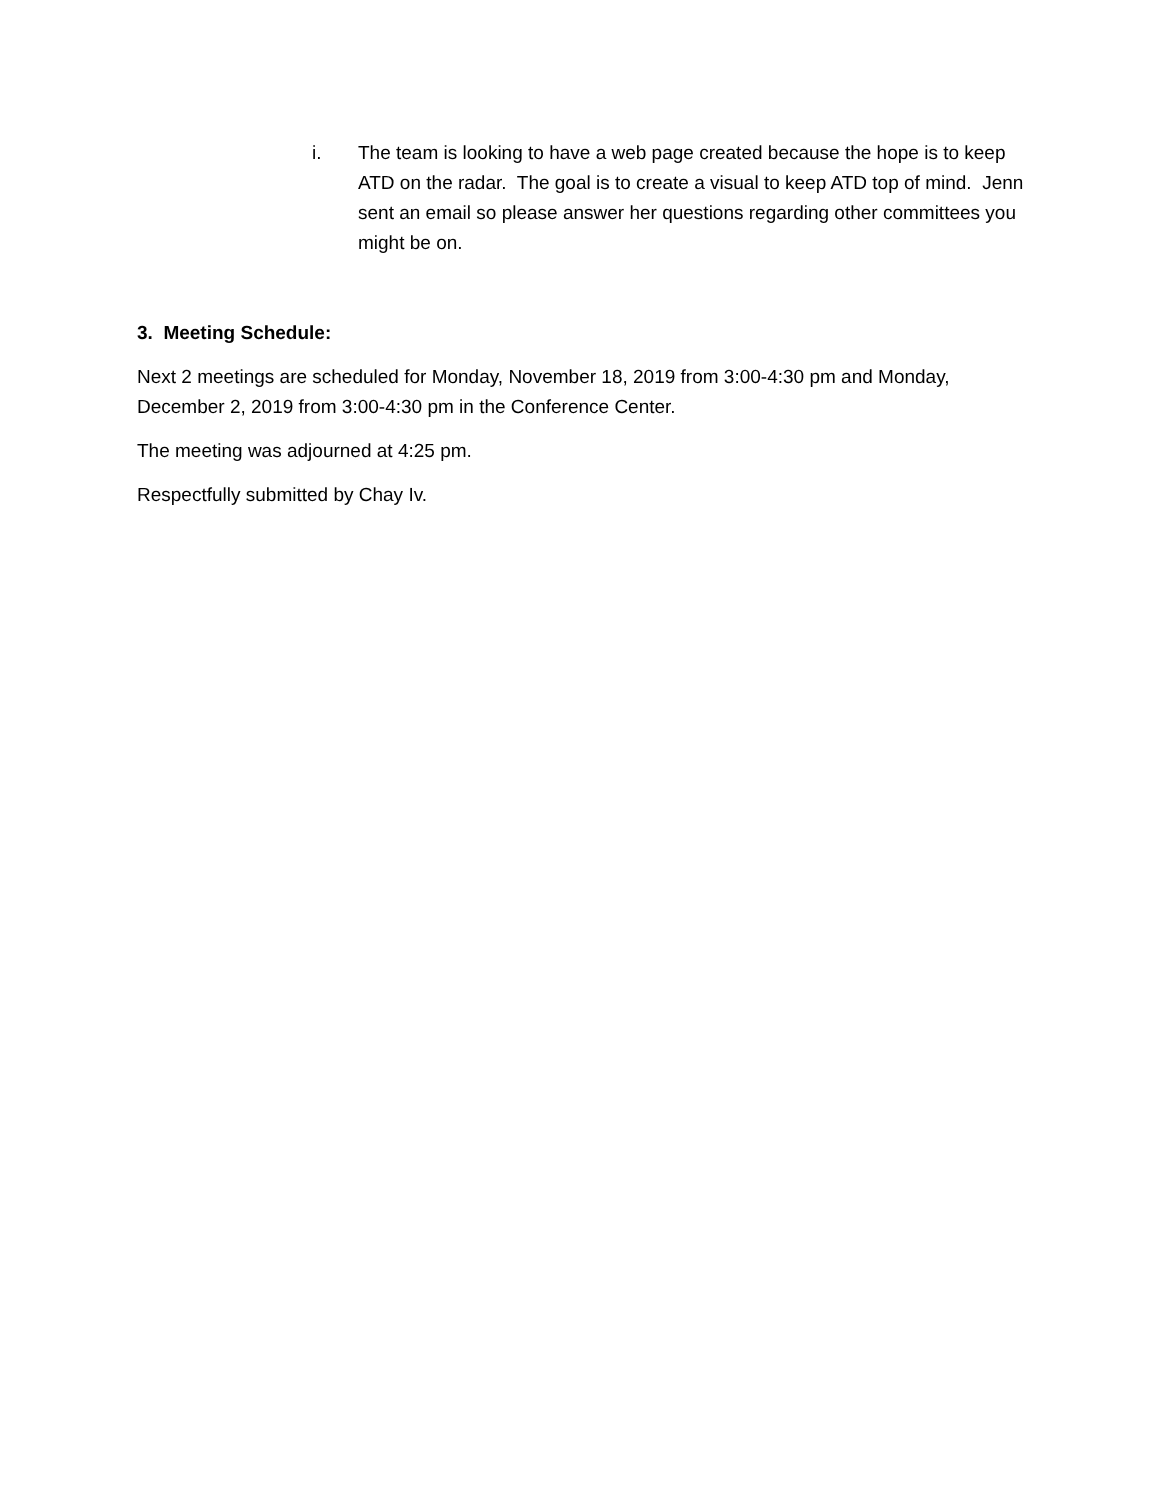i. The team is looking to have a web page created because the hope is to keep ATD on the radar. The goal is to create a visual to keep ATD top of mind. Jenn sent an email so please answer her questions regarding other committees you might be on.
3. Meeting Schedule:
Next 2 meetings are scheduled for Monday, November 18, 2019 from 3:00-4:30 pm and Monday, December 2, 2019 from 3:00-4:30 pm in the Conference Center.
The meeting was adjourned at 4:25 pm.
Respectfully submitted by Chay Iv.